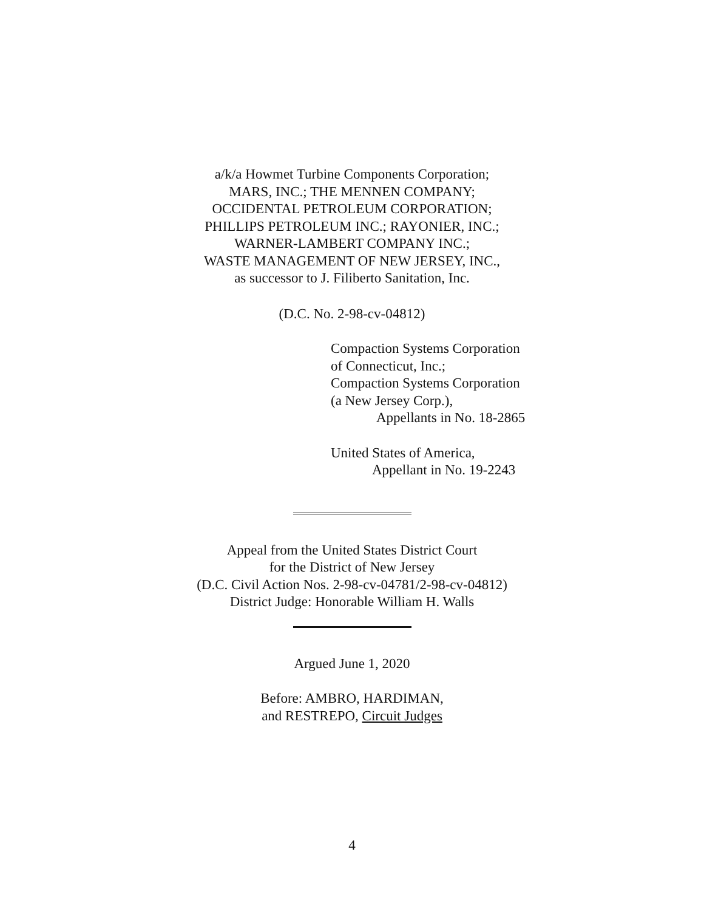a/k/a Howmet Turbine Components Corporation;
MARS, INC.; THE MENNEN COMPANY;
OCCIDENTAL PETROLEUM CORPORATION;
PHILLIPS PETROLEUM INC.; RAYONIER, INC.;
WARNER-LAMBERT COMPANY INC.;
WASTE MANAGEMENT OF NEW JERSEY, INC.,
as successor to J. Filiberto Sanitation, Inc.
(D.C. No. 2-98-cv-04812)
Compaction Systems Corporation
of Connecticut, Inc.;
Compaction Systems Corporation
(a New Jersey Corp.),
Appellants in No. 18-2865
United States of America,
Appellant in No. 19-2243
Appeal from the United States District Court
for the District of New Jersey
(D.C. Civil Action Nos. 2-98-cv-04781/2-98-cv-04812)
District Judge: Honorable William H. Walls
Argued June 1, 2020
Before: AMBRO, HARDIMAN,
and RESTREPO, Circuit Judges
4